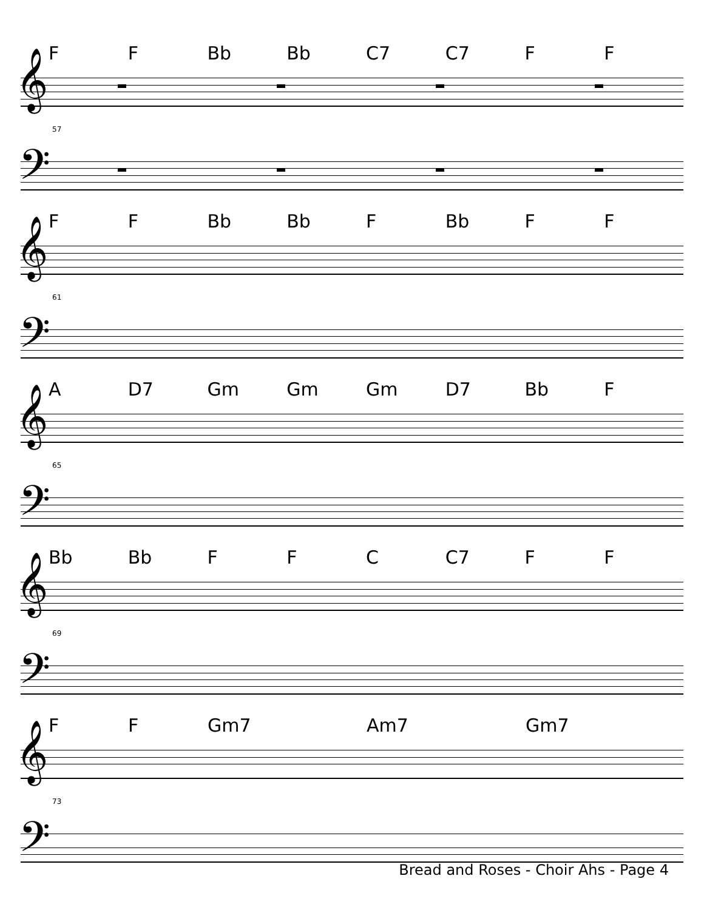F F Bb Bb C7 C7 F F
𝄞
57
𝄢
F F Bb Bb F Bb F F
𝄞
61
𝄢
A D7 Gm Gm Gm D7 Bb F
𝄞
65
𝄢
Bb Bb F F C C7 F F
𝄞
69
𝄢
F F Gm7 Am7 Gm7
𝄞
73
𝄢
Bread and Roses - Choir Ahs - Page 4